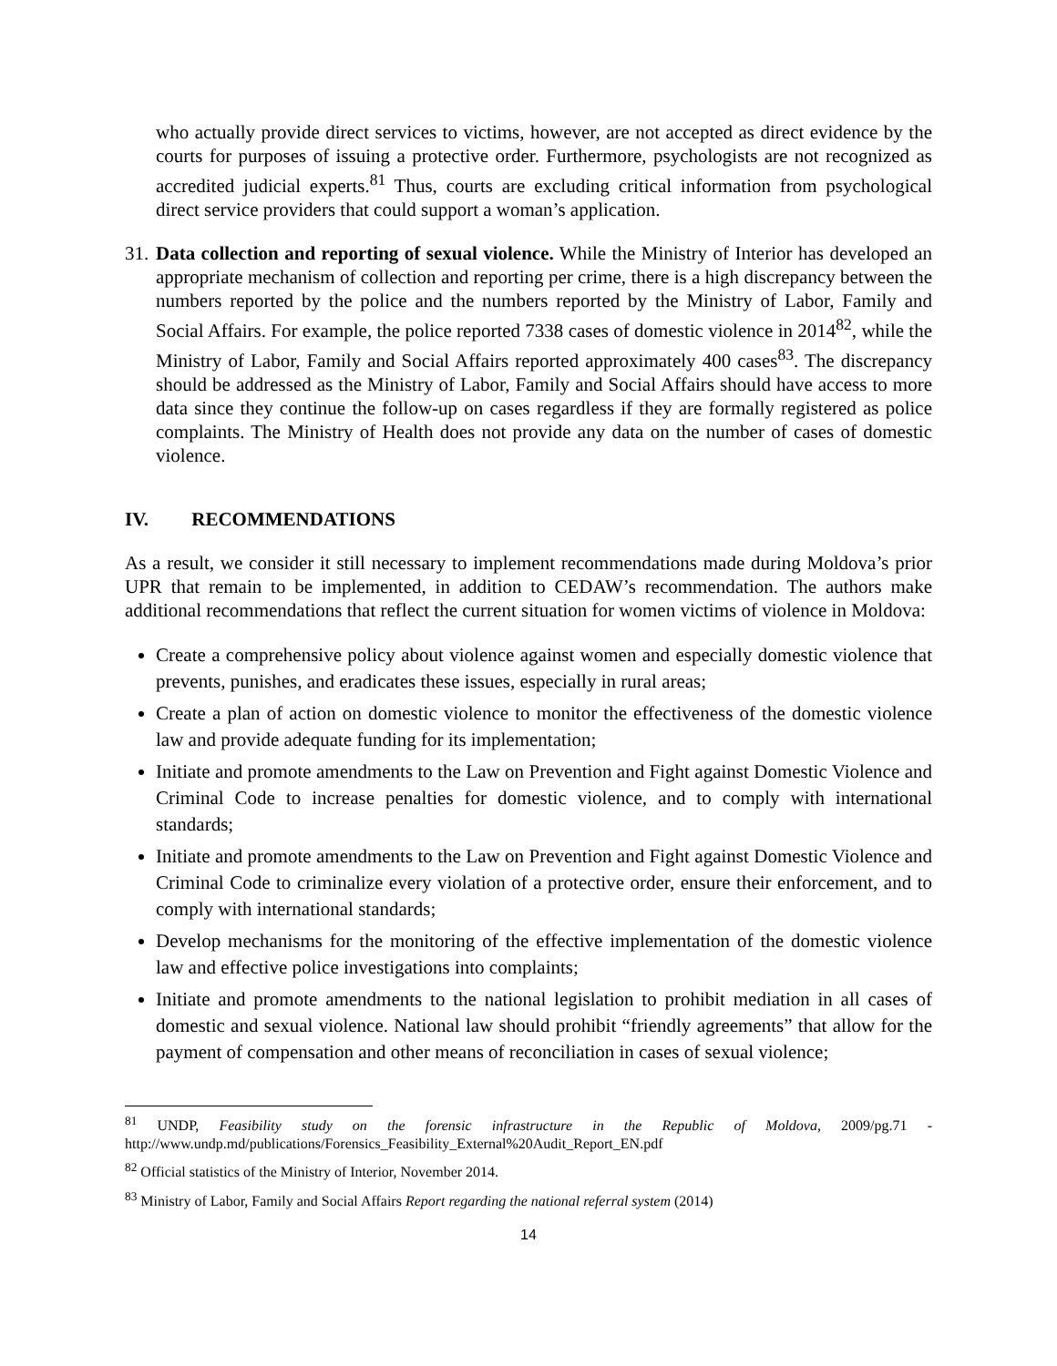who actually provide direct services to victims, however, are not accepted as direct evidence by the courts for purposes of issuing a protective order. Furthermore, psychologists are not recognized as accredited judicial experts.<sup>81</sup> Thus, courts are excluding critical information from psychological direct service providers that could support a woman’s application.
31.
Data collection and reporting of sexual violence. While the Ministry of Interior has developed an appropriate mechanism of collection and reporting per crime, there is a high discrepancy between the numbers reported by the police and the numbers reported by the Ministry of Labor, Family and Social Affairs. For example, the police reported 7338 cases of domestic violence in 2014<sup>82</sup>, while the Ministry of Labor, Family and Social Affairs reported approximately 400 cases<sup>83</sup>. The discrepancy should be addressed as the Ministry of Labor, Family and Social Affairs should have access to more data since they continue the follow-up on cases regardless if they are formally registered as police complaints. The Ministry of Health does not provide any data on the number of cases of domestic violence.
IV. RECOMMENDATIONS
As a result, we consider it still necessary to implement recommendations made during Moldova’s prior UPR that remain to be implemented, in addition to CEDAW’s recommendation. The authors make additional recommendations that reflect the current situation for women victims of violence in Moldova:
Create a comprehensive policy about violence against women and especially domestic violence that prevents, punishes, and eradicates these issues, especially in rural areas;
Create a plan of action on domestic violence to monitor the effectiveness of the domestic violence law and provide adequate funding for its implementation;
Initiate and promote amendments to the Law on Prevention and Fight against Domestic Violence and Criminal Code to increase penalties for domestic violence, and to comply with international standards;
Initiate and promote amendments to the Law on Prevention and Fight against Domestic Violence and Criminal Code to criminalize every violation of a protective order, ensure their enforcement, and to comply with international standards;
Develop mechanisms for the monitoring of the effective implementation of the domestic violence law and effective police investigations into complaints;
Initiate and promote amendments to the national legislation to prohibit mediation in all cases of domestic and sexual violence. National law should prohibit “friendly agreements” that allow for the payment of compensation and other means of reconciliation in cases of sexual violence;
<sup>81</sup> UNDP, Feasibility study on the forensic infrastructure in the Republic of Moldova, 2009/pg.71 - http://www.undp.md/publications/Forensics_Feasibility_External%20Audit_Report_EN.pdf
<sup>82</sup> Official statistics of the Ministry of Interior, November 2014.
<sup>83</sup> Ministry of Labor, Family and Social Affairs Report regarding the national referral system (2014)
14